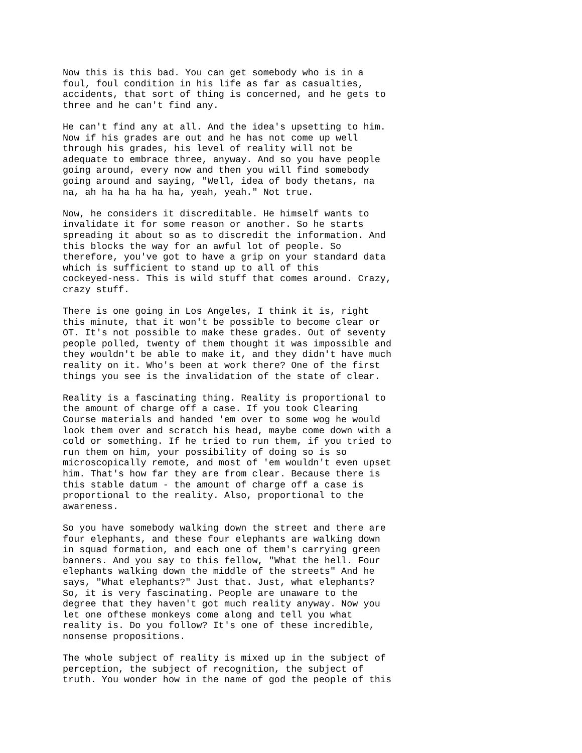Now this is this bad. You can get somebody who is in a foul, foul condition in his life as far as casualties, accidents, that sort of thing is concerned, and he gets to three and he can't find any.
He can't find any at all. And the idea's upsetting to him. Now if his grades are out and he has not come up well through his grades, his level of reality will not be adequate to embrace three, anyway. And so you have people going around, every now and then you will find somebody going around and saying, "Well, idea of body thetans, na na, ah ha ha ha ha ha, yeah, yeah." Not true.
Now, he considers it discreditable. He himself wants to invalidate it for some reason or another. So he starts spreading it about so as to discredit the information. And this blocks the way for an awful lot of people. So therefore, you've got to have a grip on your standard data which is sufficient to stand up to all of this cockeyed-ness. This is wild stuff that comes around. Crazy, crazy stuff.
There is one going in Los Angeles, I think it is, right this minute, that it won't be possible to become clear or OT. It's not possible to make these grades. Out of seventy people polled, twenty of them thought it was impossible and they wouldn't be able to make it, and they didn't have much reality on it. Who's been at work there? One of the first things you see is the invalidation of the state of clear.
Reality is a fascinating thing. Reality is proportional to the amount of charge off a case. If you took Clearing Course materials and handed 'em over to some wog he would look them over and scratch his head, maybe come down with a cold or something. If he tried to run them, if you tried to run them on him, your possibility of doing so is so microscopically remote, and most of 'em wouldn't even upset him. That's how far they are from clear. Because there is this stable datum - the amount of charge off a case is proportional to the reality. Also, proportional to the awareness.
So you have somebody walking down the street and there are four elephants, and these four elephants are walking down in squad formation, and each one of them's carrying green banners. And you say to this fellow, "What the hell. Four elephants walking down the middle of the streets" And he says, "What elephants?" Just that. Just, what elephants? So, it is very fascinating. People are unaware to the degree that they haven't got much reality anyway. Now you let one ofthese monkeys come along and tell you what reality is. Do you follow? It's one of these incredible, nonsense propositions.
The whole subject of reality is mixed up in the subject of perception, the subject of recognition, the subject of truth. You wonder how in the name of god the people of this